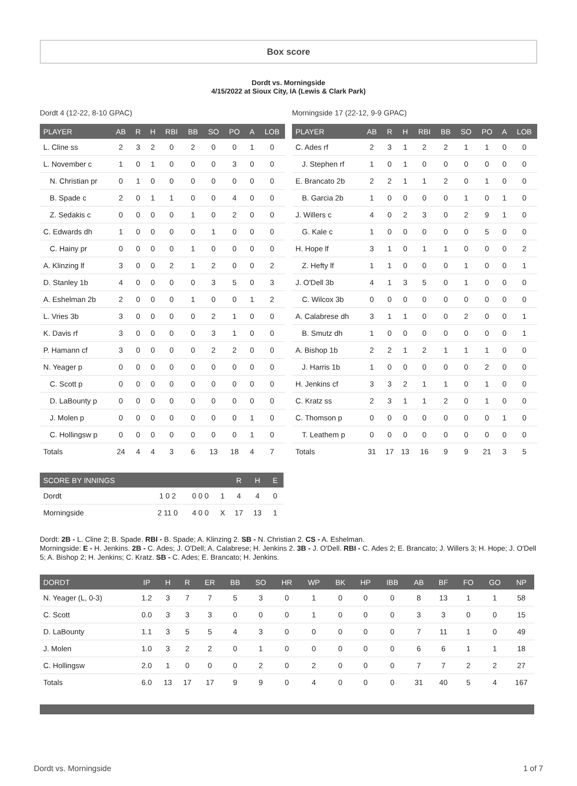Box score
Dordt vs. Morningside
4/15/2022 at Sioux City, IA (Lewis & Clark Park)
Dordt 4 (12-22, 8-10 GPAC)
| PLAYER | AB | R | H | RBI | BB | SO | PO | A | LOB |
| --- | --- | --- | --- | --- | --- | --- | --- | --- | --- |
| L. Cline ss | 2 | 3 | 2 | 0 | 2 | 0 | 0 | 1 | 0 |
| L. November c | 1 | 0 | 1 | 0 | 0 | 0 | 3 | 0 | 0 |
| N. Christian pr | 0 | 1 | 0 | 0 | 0 | 0 | 0 | 0 | 0 |
| B. Spade c | 2 | 0 | 1 | 1 | 0 | 0 | 4 | 0 | 0 |
| Z. Sedakis c | 0 | 0 | 0 | 0 | 1 | 0 | 2 | 0 | 0 |
| C. Edwards dh | 1 | 0 | 0 | 0 | 0 | 1 | 0 | 0 | 0 |
| C. Hainy pr | 0 | 0 | 0 | 0 | 1 | 0 | 0 | 0 | 0 |
| A. Klinzing lf | 3 | 0 | 0 | 2 | 1 | 2 | 0 | 0 | 2 |
| D. Stanley 1b | 4 | 0 | 0 | 0 | 0 | 3 | 5 | 0 | 3 |
| A. Eshelman 2b | 2 | 0 | 0 | 0 | 1 | 0 | 0 | 1 | 2 |
| L. Vries 3b | 3 | 0 | 0 | 0 | 0 | 2 | 1 | 0 | 0 |
| K. Davis rf | 3 | 0 | 0 | 0 | 0 | 3 | 1 | 0 | 0 |
| P. Hamann cf | 3 | 0 | 0 | 0 | 0 | 2 | 2 | 0 | 0 |
| N. Yeager p | 0 | 0 | 0 | 0 | 0 | 0 | 0 | 0 | 0 |
| C. Scott p | 0 | 0 | 0 | 0 | 0 | 0 | 0 | 0 | 0 |
| D. LaBounty p | 0 | 0 | 0 | 0 | 0 | 0 | 0 | 0 | 0 |
| J. Molen p | 0 | 0 | 0 | 0 | 0 | 0 | 0 | 1 | 0 |
| C. Hollingsw p | 0 | 0 | 0 | 0 | 0 | 0 | 0 | 1 | 0 |
| Totals | 24 | 4 | 4 | 3 | 6 | 13 | 18 | 4 | 7 |
Morningside 17 (22-12, 9-9 GPAC)
| PLAYER | AB | R | H | RBI | BB | SO | PO | A | LOB |
| --- | --- | --- | --- | --- | --- | --- | --- | --- | --- |
| C. Ades rf | 2 | 3 | 1 | 2 | 2 | 1 | 1 | 0 | 0 |
| J. Stephen rf | 1 | 0 | 1 | 0 | 0 | 0 | 0 | 0 | 0 |
| E. Brancato 2b | 2 | 2 | 1 | 1 | 2 | 0 | 1 | 0 | 0 |
| B. Garcia 2b | 1 | 0 | 0 | 0 | 0 | 1 | 0 | 1 | 0 |
| J. Willers c | 4 | 0 | 2 | 3 | 0 | 2 | 9 | 1 | 0 |
| G. Kale c | 1 | 0 | 0 | 0 | 0 | 0 | 5 | 0 | 0 |
| H. Hope lf | 3 | 1 | 0 | 1 | 1 | 0 | 0 | 0 | 2 |
| Z. Hefty lf | 1 | 1 | 0 | 0 | 0 | 1 | 0 | 0 | 1 |
| J. O'Dell 3b | 4 | 1 | 3 | 5 | 0 | 1 | 0 | 0 | 0 |
| C. Wilcox 3b | 0 | 0 | 0 | 0 | 0 | 0 | 0 | 0 | 0 |
| A. Calabrese dh | 3 | 1 | 1 | 0 | 0 | 2 | 0 | 0 | 1 |
| B. Smutz dh | 1 | 0 | 0 | 0 | 0 | 0 | 0 | 0 | 1 |
| A. Bishop 1b | 2 | 2 | 1 | 2 | 1 | 1 | 1 | 0 | 0 |
| J. Harris 1b | 1 | 0 | 0 | 0 | 0 | 0 | 2 | 0 | 0 |
| H. Jenkins cf | 3 | 3 | 2 | 1 | 1 | 0 | 1 | 0 | 0 |
| C. Kratz ss | 2 | 3 | 1 | 1 | 2 | 0 | 1 | 0 | 0 |
| C. Thomson p | 0 | 0 | 0 | 0 | 0 | 0 | 0 | 1 | 0 |
| T. Leathem p | 0 | 0 | 0 | 0 | 0 | 0 | 0 | 0 | 0 |
| Totals | 31 | 17 | 13 | 16 | 9 | 9 | 21 | 3 | 5 |
| SCORE BY INNINGS | | | | R | H | E |
| --- | --- | --- | --- | --- | --- | --- |
| Dordt | 1 0 2 | 0 0 0 | 1 | 4 | 4 | 0 |
| Morningside | 2 11 0 | 4 0 0 | X | 17 | 13 | 1 |
Dordt: 2B - L. Cline 2; B. Spade. RBI - B. Spade; A. Klinzing 2. SB - N. Christian 2. CS - A. Eshelman.
Morningside: E - H. Jenkins. 2B - C. Ades; J. O'Dell; A. Calabrese; H. Jenkins 2. 3B - J. O'Dell. RBI - C. Ades 2; E. Brancato; J. Willers 3; H. Hope; J. O'Dell 5; A. Bishop 2; H. Jenkins; C. Kratz. SB - C. Ades; E. Brancato; H. Jenkins.
| DORDT | IP | H | R | ER | BB | SO | HR | WP | BK | HP | IBB | AB | BF | FO | GO | NP |
| --- | --- | --- | --- | --- | --- | --- | --- | --- | --- | --- | --- | --- | --- | --- | --- | --- |
| N. Yeager (L, 0-3) | 1.2 | 3 | 7 | 7 | 5 | 3 | 0 | 1 | 0 | 0 | 0 | 8 | 13 | 1 | 1 | 58 |
| C. Scott | 0.0 | 3 | 3 | 3 | 0 | 0 | 0 | 1 | 0 | 0 | 0 | 3 | 3 | 0 | 0 | 15 |
| D. LaBounty | 1.1 | 3 | 5 | 5 | 4 | 3 | 0 | 0 | 0 | 0 | 0 | 7 | 11 | 1 | 0 | 49 |
| J. Molen | 1.0 | 3 | 2 | 2 | 0 | 1 | 0 | 0 | 0 | 0 | 0 | 6 | 6 | 1 | 1 | 18 |
| C. Hollingsw | 2.0 | 1 | 0 | 0 | 0 | 2 | 0 | 2 | 0 | 0 | 0 | 7 | 7 | 2 | 2 | 27 |
| Totals | 6.0 | 13 | 17 | 17 | 9 | 9 | 0 | 4 | 0 | 0 | 0 | 31 | 40 | 5 | 4 | 167 |
Dordt vs. Morningside 1 of 7